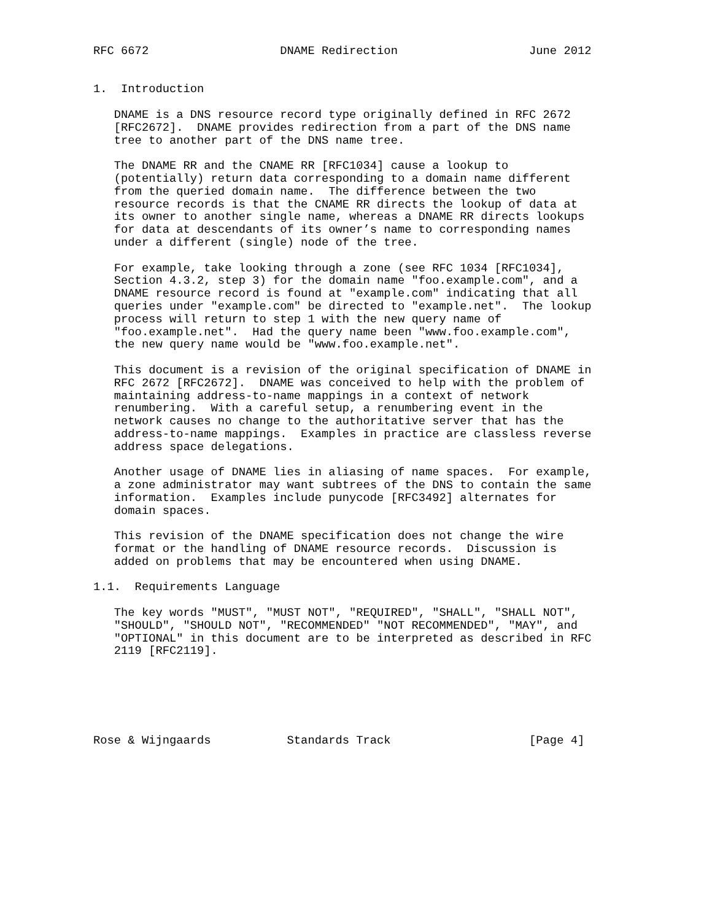RFC 6672                   DNAME Redirection                   June 2012


1.  Introduction

   DNAME is a DNS resource record type originally defined in RFC 2672
   [RFC2672].  DNAME provides redirection from a part of the DNS name
   tree to another part of the DNS name tree.

   The DNAME RR and the CNAME RR [RFC1034] cause a lookup to
   (potentially) return data corresponding to a domain name different
   from the queried domain name.  The difference between the two
   resource records is that the CNAME RR directs the lookup of data at
   its owner to another single name, whereas a DNAME RR directs lookups
   for data at descendants of its owner’s name to corresponding names
   under a different (single) node of the tree.

   For example, take looking through a zone (see RFC 1034 [RFC1034],
   Section 4.3.2, step 3) for the domain name "foo.example.com", and a
   DNAME resource record is found at "example.com" indicating that all
   queries under "example.com" be directed to "example.net".  The lookup
   process will return to step 1 with the new query name of
   "foo.example.net".  Had the query name been "www.foo.example.com",
   the new query name would be "www.foo.example.net".

   This document is a revision of the original specification of DNAME in
   RFC 2672 [RFC2672].  DNAME was conceived to help with the problem of
   maintaining address-to-name mappings in a context of network
   renumbering.  With a careful setup, a renumbering event in the
   network causes no change to the authoritative server that has the
   address-to-name mappings.  Examples in practice are classless reverse
   address space delegations.

   Another usage of DNAME lies in aliasing of name spaces.  For example,
   a zone administrator may want subtrees of the DNS to contain the same
   information.  Examples include punycode [RFC3492] alternates for
   domain spaces.

   This revision of the DNAME specification does not change the wire
   format or the handling of DNAME resource records.  Discussion is
   added on problems that may be encountered when using DNAME.

1.1.  Requirements Language

   The key words "MUST", "MUST NOT", "REQUIRED", "SHALL", "SHALL NOT",
   "SHOULD", "SHOULD NOT", "RECOMMENDED" "NOT RECOMMENDED", "MAY", and
   "OPTIONAL" in this document are to be interpreted as described in RFC
   2119 [RFC2119].






Rose & Wijngaards           Standards Track                    [Page 4]